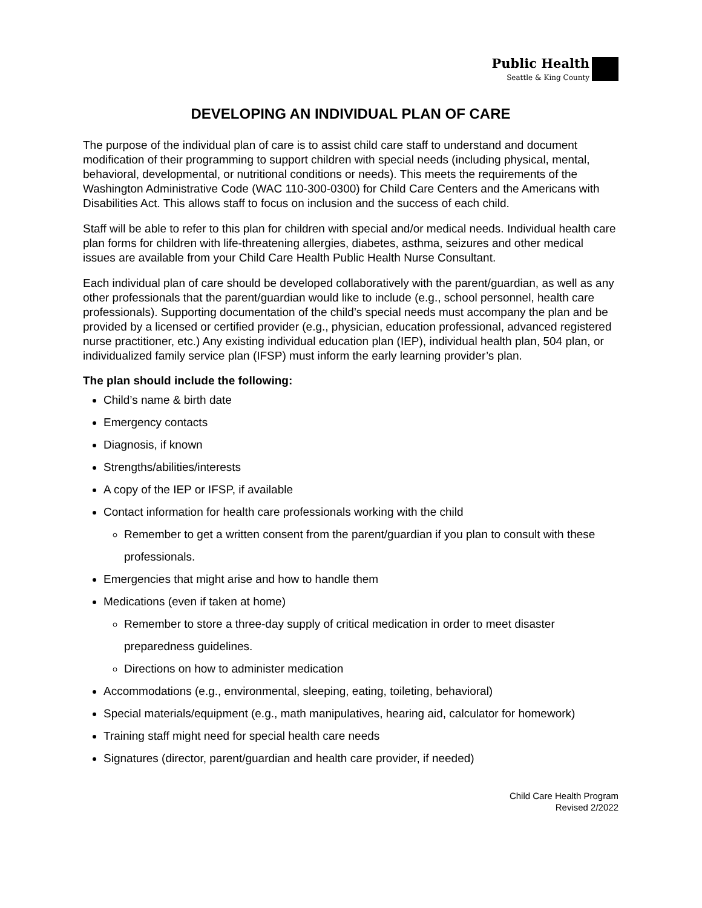Public Health
Seattle & King County
DEVELOPING AN INDIVIDUAL PLAN OF CARE
The purpose of the individual plan of care is to assist child care staff to understand and document modification of their programming to support children with special needs (including physical, mental, behavioral, developmental, or nutritional conditions or needs). This meets the requirements of the Washington Administrative Code (WAC 110-300-0300) for Child Care Centers and the Americans with Disabilities Act. This allows staff to focus on inclusion and the success of each child.
Staff will be able to refer to this plan for children with special and/or medical needs. Individual health care plan forms for children with life-threatening allergies, diabetes, asthma, seizures and other medical issues are available from your Child Care Health Public Health Nurse Consultant.
Each individual plan of care should be developed collaboratively with the parent/guardian, as well as any other professionals that the parent/guardian would like to include (e.g., school personnel, health care professionals). Supporting documentation of the child’s special needs must accompany the plan and be provided by a licensed or certified provider (e.g., physician, education professional, advanced registered nurse practitioner, etc.) Any existing individual education plan (IEP), individual health plan, 504 plan, or individualized family service plan (IFSP) must inform the early learning provider’s plan.
The plan should include the following:
Child’s name & birth date
Emergency contacts
Diagnosis, if known
Strengths/abilities/interests
A copy of the IEP or IFSP, if available
Contact information for health care professionals working with the child
Remember to get a written consent from the parent/guardian if you plan to consult with these professionals.
Emergencies that might arise and how to handle them
Medications (even if taken at home)
Remember to store a three-day supply of critical medication in order to meet disaster preparedness guidelines.
Directions on how to administer medication
Accommodations (e.g., environmental, sleeping, eating, toileting, behavioral)
Special materials/equipment (e.g., math manipulatives, hearing aid, calculator for homework)
Training staff might need for special health care needs
Signatures (director, parent/guardian and health care provider, if needed)
Child Care Health Program
Revised 2/2022